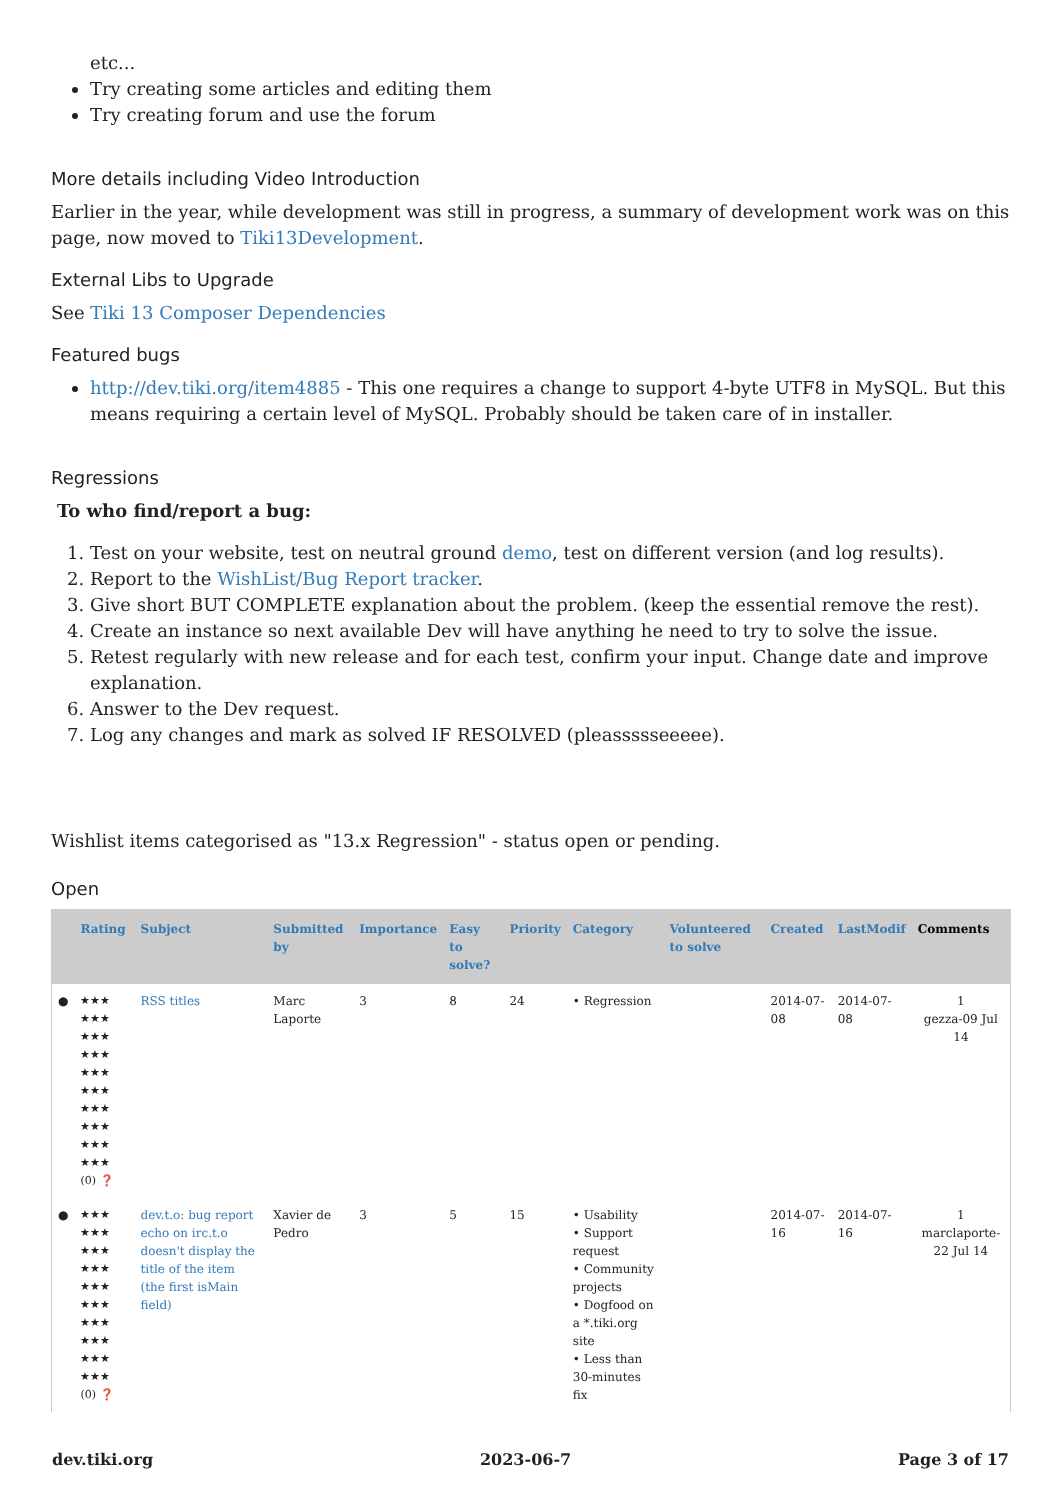etc...
Try creating some articles and editing them
Try creating forum and use the forum
More details including Video Introduction
Earlier in the year, while development was still in progress, a summary of development work was on this page, now moved to Tiki13Development.
External Libs to Upgrade
See Tiki 13 Composer Dependencies
Featured bugs
http://dev.tiki.org/item4885 - This one requires a change to support 4-byte UTF8 in MySQL. But this means requiring a certain level of MySQL. Probably should be taken care of in installer.
Regressions
To who find/report a bug:
1. Test on your website, test on neutral ground demo, test on different version (and log results).
2. Report to the WishList/Bug Report tracker.
3. Give short BUT COMPLETE explanation about the problem. (keep the essential remove the rest).
4. Create an instance so next available Dev will have anything he need to try to solve the issue.
5. Retest regularly with new release and for each test, confirm your input. Change date and improve explanation.
6. Answer to the Dev request.
7. Log any changes and mark as solved IF RESOLVED (pleassssseeeee).
Wishlist items categorised as "13.x Regression" - status open or pending.
Open
| | Rating | Subject | Submitted by | Importance | Easy to solve? | Priority | Category | Volunteered to solve | Created | LastModif | Comments |
| --- | --- | --- | --- | --- | --- | --- | --- | --- | --- | --- | --- |
| ● | ★★★ ★★★ ★★★ ★★★ ★★★ ★★★ ★★★ ★★★ ★★★ ★★★ (0) ❓ | RSS titles | Marc Laporte | 3 | 8 | 24 | • Regression | | 2014-07-08 | 2014-07-08 | 1 gezza-09 Jul 14 |
| ● | ★★★ ★★★ ★★★ ★★★ ★★★ ★★★ ★★★ ★★★ ★★★ ★★★ (0) ❓ | dev.t.o: bug report echo on irc.t.o doesn't display the title of the item (the first isMain field) | Xavier de Pedro | 3 | 5 | 15 | • Usability • Support request • Community projects • Dogfood on a *.tiki.org site • Less than 30-minutes fix | | 2014-07-16 | 2014-07-16 | 1 marclaporte-22 Jul 14 |
dev.tiki.org 2023-06-7 Page 3 of 17